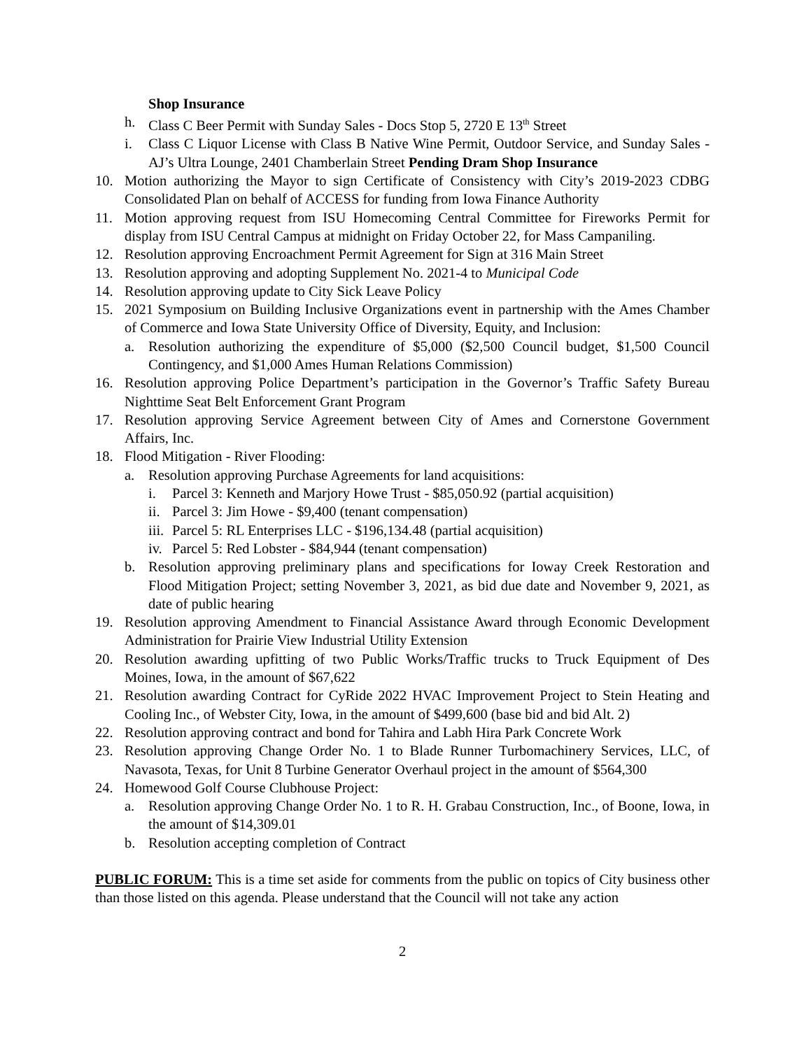Shop Insurance
h. Class C Beer Permit with Sunday Sales - Docs Stop 5, 2720 E 13<sup>th</sup> Street
i. Class C Liquor License with Class B Native Wine Permit, Outdoor Service, and Sunday Sales - AJ’s Ultra Lounge, 2401 Chamberlain Street Pending Dram Shop Insurance
10. Motion authorizing the Mayor to sign Certificate of Consistency with City’s 2019-2023 CDBG Consolidated Plan on behalf of ACCESS for funding from Iowa Finance Authority
11. Motion approving request from ISU Homecoming Central Committee for Fireworks Permit for display from ISU Central Campus at midnight on Friday October 22, for Mass Campaniling.
12. Resolution approving Encroachment Permit Agreement for Sign at 316 Main Street
13. Resolution approving and adopting Supplement No. 2021-4 to Municipal Code
14. Resolution approving update to City Sick Leave Policy
15. 2021 Symposium on Building Inclusive Organizations event in partnership with the Ames Chamber of Commerce and Iowa State University Office of Diversity, Equity, and Inclusion:
a. Resolution authorizing the expenditure of $5,000 ($2,500 Council budget, $1,500 Council Contingency, and $1,000 Ames Human Relations Commission)
16. Resolution approving Police Department’s participation in the Governor’s Traffic Safety Bureau Nighttime Seat Belt Enforcement Grant Program
17. Resolution approving Service Agreement between City of Ames and Cornerstone Government Affairs, Inc.
18. Flood Mitigation - River Flooding:
a. Resolution approving Purchase Agreements for land acquisitions:
i. Parcel 3: Kenneth and Marjory Howe Trust - $85,050.92 (partial acquisition)
ii. Parcel 3: Jim Howe - $9,400 (tenant compensation)
iii. Parcel 5: RL Enterprises LLC - $196,134.48 (partial acquisition)
iv. Parcel 5: Red Lobster - $84,944 (tenant compensation)
b. Resolution approving preliminary plans and specifications for Ioway Creek Restoration and Flood Mitigation Project; setting November 3, 2021, as bid due date and November 9, 2021, as date of public hearing
19. Resolution approving Amendment to Financial Assistance Award through Economic Development Administration for Prairie View Industrial Utility Extension
20. Resolution awarding upfitting of two Public Works/Traffic trucks to Truck Equipment of Des Moines, Iowa, in the amount of $67,622
21. Resolution awarding Contract for CyRide 2022 HVAC Improvement Project to Stein Heating and Cooling Inc., of Webster City, Iowa, in the amount of $499,600 (base bid and bid Alt. 2)
22. Resolution approving contract and bond for Tahira and Labh Hira Park Concrete Work
23. Resolution approving Change Order No. 1 to Blade Runner Turbomachinery Services, LLC, of Navasota, Texas, for Unit 8 Turbine Generator Overhaul project in the amount of $564,300
24. Homewood Golf Course Clubhouse Project:
a. Resolution approving Change Order No. 1 to R. H. Grabau Construction, Inc., of Boone, Iowa, in the amount of $14,309.01
b. Resolution accepting completion of Contract
PUBLIC FORUM: This is a time set aside for comments from the public on topics of City business other than those listed on this agenda. Please understand that the Council will not take any action
2